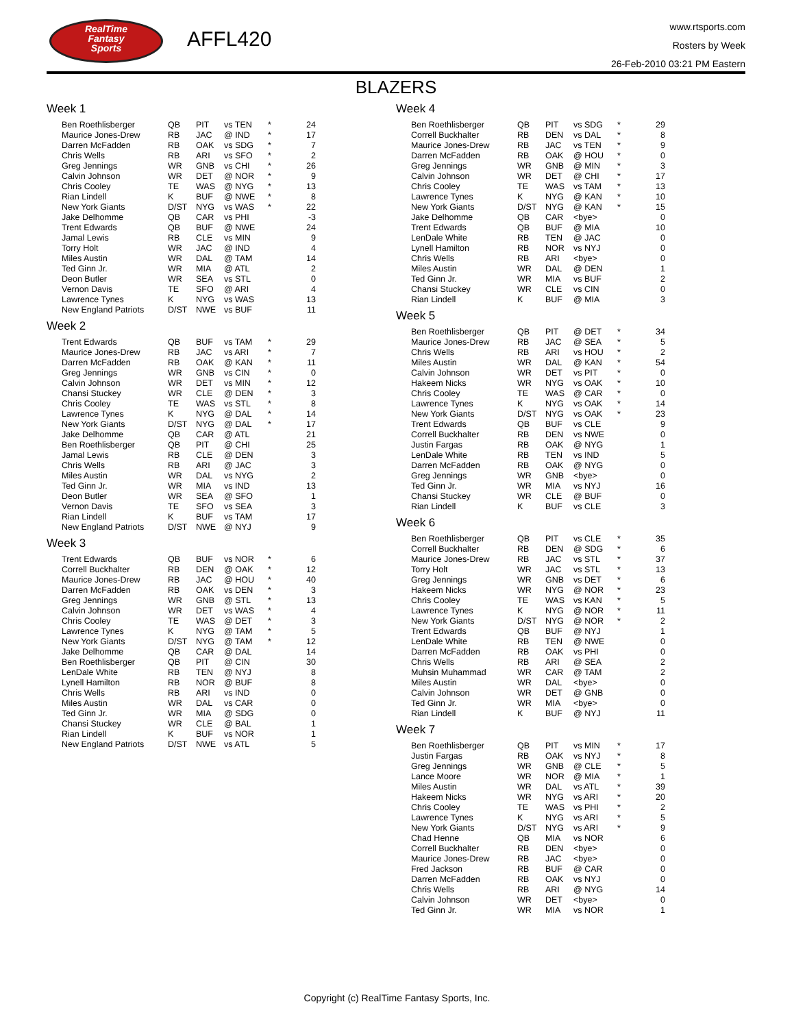RealTime
Fantasy
Sports
AFFL420
www.rtsports.com
Rosters by Week
26-Feb-2010 03:21 PM Eastern
BLAZERS
Week 1
| Ben Roethlisberger | QB | PIT | vs TEN | * | 24 |
| Maurice Jones-Drew | RB | JAC | @ IND | * | 17 |
| Darren McFadden | RB | OAK | vs SDG | * | 7 |
| Chris Wells | RB | ARI | vs SFO | * | 2 |
| Greg Jennings | WR | GNB | vs CHI | * | 26 |
| Calvin Johnson | WR | DET | @ NOR | * | 9 |
| Chris Cooley | TE | WAS | @ NYG | * | 13 |
| Rian Lindell | K | BUF | @ NWE | * | 8 |
| New York Giants | D/ST | NYG | vs WAS | * | 22 |
| Jake Delhomme | QB | CAR | vs PHI | | -3 |
| Trent Edwards | QB | BUF | @ NWE | | 24 |
| Jamal Lewis | RB | CLE | vs MIN | | 9 |
| Torry Holt | WR | JAC | @ IND | | 4 |
| Miles Austin | WR | DAL | @ TAM | | 14 |
| Ted Ginn Jr. | WR | MIA | @ ATL | | 2 |
| Deon Butler | WR | SEA | vs STL | | 0 |
| Vernon Davis | TE | SFO | @ ARI | | 4 |
| Lawrence Tynes | K | NYG | vs WAS | | 13 |
| New England Patriots | D/ST | NWE | vs BUF | | 11 |
Week 2
| Trent Edwards | QB | BUF | vs TAM | * | 29 |
| Maurice Jones-Drew | RB | JAC | vs ARI | * | 7 |
| Darren McFadden | RB | OAK | @ KAN | * | 11 |
| Greg Jennings | WR | GNB | vs CIN | * | 0 |
| Calvin Johnson | WR | DET | vs MIN | * | 12 |
| Chansi Stuckey | WR | CLE | @ DEN | * | 3 |
| Chris Cooley | TE | WAS | vs STL | * | 8 |
| Lawrence Tynes | K | NYG | @ DAL | * | 14 |
| New York Giants | D/ST | NYG | @ DAL | * | 17 |
| Jake Delhomme | QB | CAR | @ ATL | | 21 |
| Ben Roethlisberger | QB | PIT | @ CHI | | 25 |
| Jamal Lewis | RB | CLE | @ DEN | | 3 |
| Chris Wells | RB | ARI | @ JAC | | 3 |
| Miles Austin | WR | DAL | vs NYG | | 2 |
| Ted Ginn Jr. | WR | MIA | vs IND | | 13 |
| Deon Butler | WR | SEA | @ SFO | | 1 |
| Vernon Davis | TE | SFO | vs SEA | | 3 |
| Rian Lindell | K | BUF | vs TAM | | 17 |
| New England Patriots | D/ST | NWE | @ NYJ | | 9 |
Week 3
| Trent Edwards | QB | BUF | vs NOR | * | 6 |
| Correll Buckhalter | RB | DEN | @ OAK | * | 12 |
| Maurice Jones-Drew | RB | JAC | @ HOU | * | 40 |
| Darren McFadden | RB | OAK | vs DEN | * | 3 |
| Greg Jennings | WR | GNB | @ STL | * | 13 |
| Calvin Johnson | WR | DET | vs WAS | * | 4 |
| Chris Cooley | TE | WAS | @ DET | * | 3 |
| Lawrence Tynes | K | NYG | @ TAM | * | 5 |
| New York Giants | D/ST | NYG | @ TAM | * | 12 |
| Jake Delhomme | QB | CAR | @ DAL | | 14 |
| Ben Roethlisberger | QB | PIT | @ CIN | | 30 |
| LenDale White | RB | TEN | @ NYJ | | 8 |
| Lynell Hamilton | RB | NOR | @ BUF | | 8 |
| Chris Wells | RB | ARI | vs IND | | 0 |
| Miles Austin | WR | DAL | vs CAR | | 0 |
| Ted Ginn Jr. | WR | MIA | @ SDG | | 0 |
| Chansi Stuckey | WR | CLE | @ BAL | | 1 |
| Rian Lindell | K | BUF | vs NOR | | 1 |
| New England Patriots | D/ST | NWE | vs ATL | | 5 |
Week 4
| Ben Roethlisberger | QB | PIT | vs SDG | * | 29 |
| Correll Buckhalter | RB | DEN | vs DAL | * | 8 |
| Maurice Jones-Drew | RB | JAC | vs TEN | * | 9 |
| Darren McFadden | RB | OAK | @ HOU | * | 0 |
| Greg Jennings | WR | GNB | @ MIN | * | 3 |
| Calvin Johnson | WR | DET | @ CHI | * | 17 |
| Chris Cooley | TE | WAS | vs TAM | * | 13 |
| Lawrence Tynes | K | NYG | @ KAN | * | 10 |
| New York Giants | D/ST | NYG | @ KAN | * | 15 |
| Jake Delhomme | QB | CAR | <bye> | | 0 |
| Trent Edwards | QB | BUF | @ MIA | | 10 |
| LenDale White | RB | TEN | @ JAC | | 0 |
| Lynell Hamilton | RB | NOR | vs NYJ | | 0 |
| Chris Wells | RB | ARI | <bye> | | 0 |
| Miles Austin | WR | DAL | @ DEN | | 1 |
| Ted Ginn Jr. | WR | MIA | vs BUF | | 2 |
| Chansi Stuckey | WR | CLE | vs CIN | | 0 |
| Rian Lindell | K | BUF | @ MIA | | 3 |
Week 5
| Ben Roethlisberger | QB | PIT | @ DET | * | 34 |
| Maurice Jones-Drew | RB | JAC | @ SEA | * | 5 |
| Chris Wells | RB | ARI | vs HOU | * | 2 |
| Miles Austin | WR | DAL | @ KAN | * | 54 |
| Calvin Johnson | WR | DET | vs PIT | * | 0 |
| Hakeem Nicks | WR | NYG | vs OAK | * | 10 |
| Chris Cooley | TE | WAS | @ CAR | * | 0 |
| Lawrence Tynes | K | NYG | vs OAK | * | 14 |
| New York Giants | D/ST | NYG | vs OAK | * | 23 |
| Trent Edwards | QB | BUF | vs CLE | | 9 |
| Correll Buckhalter | RB | DEN | vs NWE | | 0 |
| Justin Fargas | RB | OAK | @ NYG | | 1 |
| LenDale White | RB | TEN | vs IND | | 5 |
| Darren McFadden | RB | OAK | @ NYG | | 0 |
| Greg Jennings | WR | GNB | <bye> | | 0 |
| Ted Ginn Jr. | WR | MIA | vs NYJ | | 16 |
| Chansi Stuckey | WR | CLE | @ BUF | | 0 |
| Rian Lindell | K | BUF | vs CLE | | 3 |
Week 6
| Ben Roethlisberger | QB | PIT | vs CLE | * | 35 |
| Correll Buckhalter | RB | DEN | @ SDG | * | 6 |
| Maurice Jones-Drew | RB | JAC | vs STL | * | 37 |
| Torry Holt | WR | JAC | vs STL | * | 13 |
| Greg Jennings | WR | GNB | vs DET | * | 6 |
| Hakeem Nicks | WR | NYG | @ NOR | * | 23 |
| Chris Cooley | TE | WAS | vs KAN | * | 5 |
| Lawrence Tynes | K | NYG | @ NOR | * | 11 |
| New York Giants | D/ST | NYG | @ NOR | * | 2 |
| Trent Edwards | QB | BUF | @ NYJ | | 1 |
| LenDale White | RB | TEN | @ NWE | | 0 |
| Darren McFadden | RB | OAK | vs PHI | | 0 |
| Chris Wells | RB | ARI | @ SEA | | 2 |
| Muhsin Muhammad | WR | CAR | @ TAM | | 2 |
| Miles Austin | WR | DAL | <bye> | | 0 |
| Calvin Johnson | WR | DET | @ GNB | | 0 |
| Ted Ginn Jr. | WR | MIA | <bye> | | 0 |
| Rian Lindell | K | BUF | @ NYJ | | 11 |
Week 7
| Ben Roethlisberger | QB | PIT | vs MIN | * | 17 |
| Justin Fargas | RB | OAK | vs NYJ | * | 8 |
| Greg Jennings | WR | GNB | @ CLE | * | 5 |
| Lance Moore | WR | NOR | @ MIA | * | 1 |
| Miles Austin | WR | DAL | vs ATL | * | 39 |
| Hakeem Nicks | WR | NYG | vs ARI | * | 20 |
| Chris Cooley | TE | WAS | vs PHI | * | 2 |
| Lawrence Tynes | K | NYG | vs ARI | * | 5 |
| New York Giants | D/ST | NYG | vs ARI | * | 9 |
| Chad Henne | QB | MIA | vs NOR | | 6 |
| Correll Buckhalter | RB | DEN | <bye> | | 0 |
| Maurice Jones-Drew | RB | JAC | <bye> | | 0 |
| Fred Jackson | RB | BUF | @ CAR | | 0 |
| Darren McFadden | RB | OAK | vs NYJ | | 0 |
| Chris Wells | RB | ARI | @ NYG | | 14 |
| Calvin Johnson | WR | DET | <bye> | | 0 |
| Ted Ginn Jr. | WR | MIA | vs NOR | | 1 |
Copyright (c) RealTime Fantasy Sports, Inc.